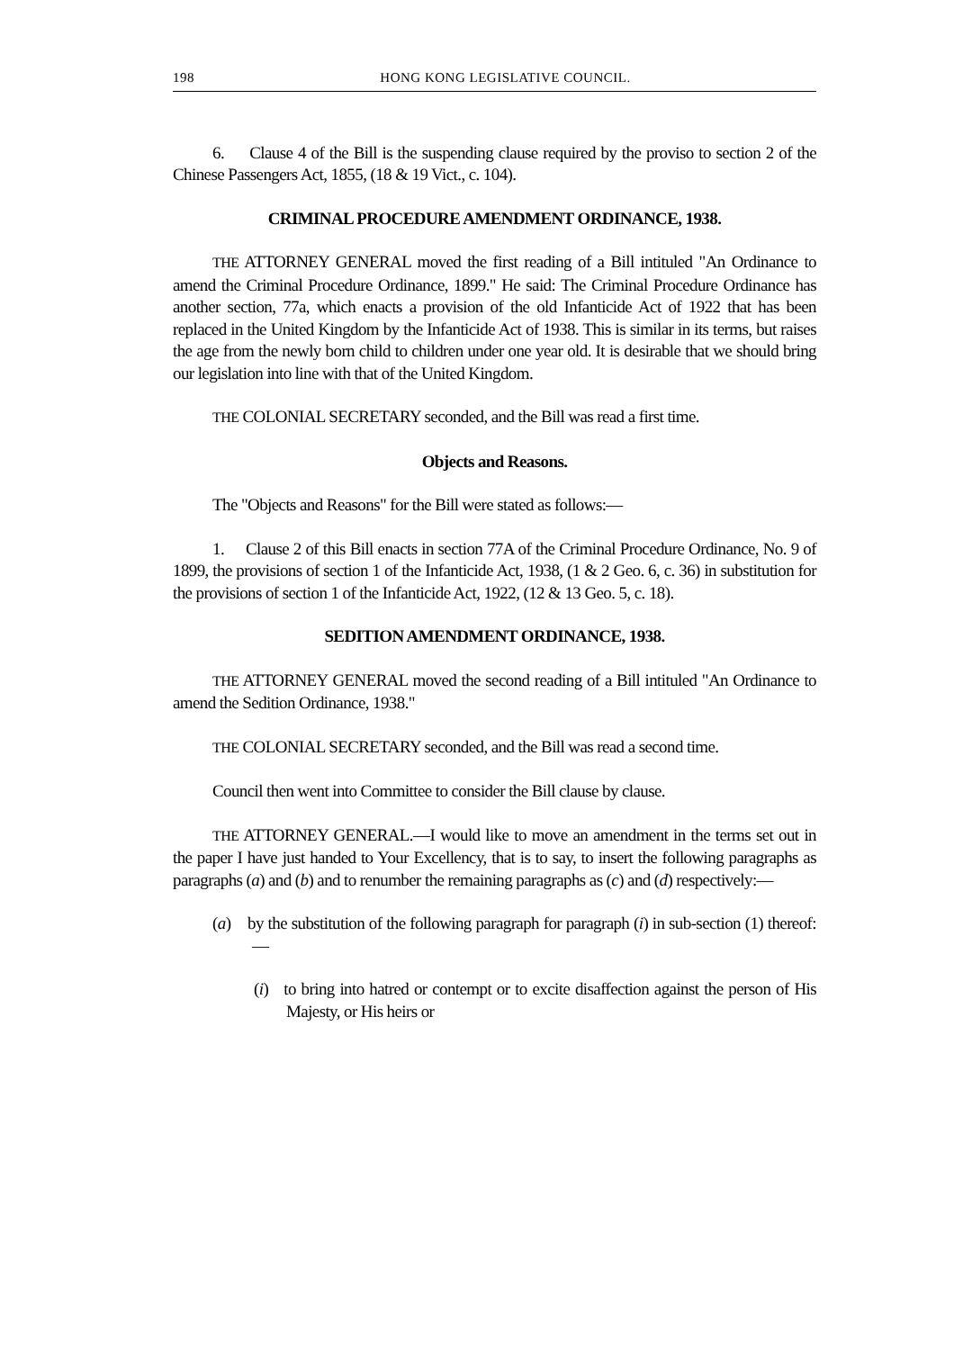198 HONG KONG LEGISLATIVE COUNCIL.
6. Clause 4 of the Bill is the suspending clause required by the proviso to section 2 of the Chinese Passengers Act, 1855, (18 & 19 Vict., c. 104).
CRIMINAL PROCEDURE AMENDMENT ORDINANCE, 1938.
THE ATTORNEY GENERAL moved the first reading of a Bill intituled "An Ordinance to amend the Criminal Procedure Ordinance, 1899." He said: The Criminal Procedure Ordinance has another section, 77a, which enacts a provision of the old Infanticide Act of 1922 that has been replaced in the United Kingdom by the Infanticide Act of 1938. This is similar in its terms, but raises the age from the newly born child to children under one year old. It is desirable that we should bring our legislation into line with that of the United Kingdom.
THE COLONIAL SECRETARY seconded, and the Bill was read a first time.
Objects and Reasons.
The "Objects and Reasons" for the Bill were stated as follows:—
1. Clause 2 of this Bill enacts in section 77A of the Criminal Procedure Ordinance, No. 9 of 1899, the provisions of section 1 of the Infanticide Act, 1938, (1 & 2 Geo. 6, c. 36) in substitution for the provisions of section 1 of the Infanticide Act, 1922, (12 & 13 Geo. 5, c. 18).
SEDITION AMENDMENT ORDINANCE, 1938.
THE ATTORNEY GENERAL moved the second reading of a Bill intituled "An Ordinance to amend the Sedition Ordinance, 1938."
THE COLONIAL SECRETARY seconded, and the Bill was read a second time.
Council then went into Committee to consider the Bill clause by clause.
THE ATTORNEY GENERAL.—I would like to move an amendment in the terms set out in the paper I have just handed to Your Excellency, that is to say, to insert the following paragraphs as paragraphs (a) and (b) and to renumber the remaining paragraphs as (c) and (d) respectively:—
(a) by the substitution of the following paragraph for paragraph (i) in sub-section (1) thereof:—
(i) to bring into hatred or contempt or to excite disaffection against the person of His Majesty, or His heirs or